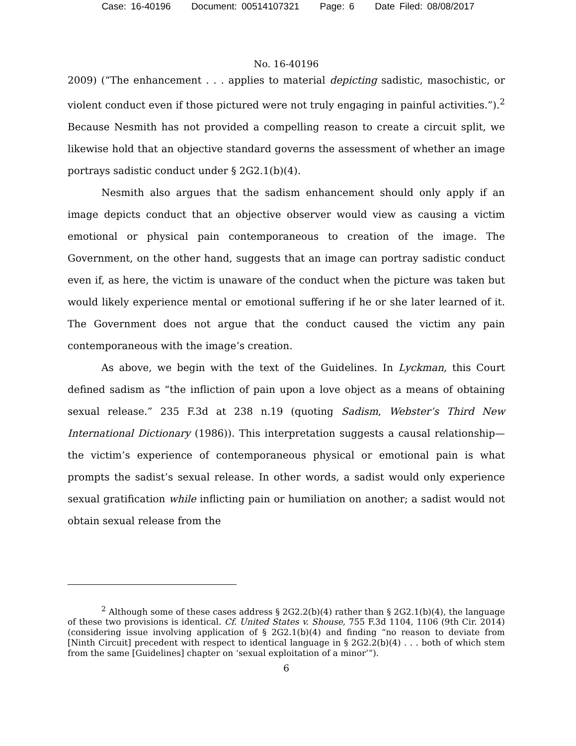Case: 16-40196 Document: 00514107321 Page: 6 Date Filed: 08/08/2017
No. 16-40196
2009) (“The enhancement . . . applies to material depicting sadistic, masochistic, or violent conduct even if those pictured were not truly engaging in painful activities.”).<sup>2</sup> Because Nesmith has not provided a compelling reason to create a circuit split, we likewise hold that an objective standard governs the assessment of whether an image portrays sadistic conduct under § 2G2.1(b)(4).
Nesmith also argues that the sadism enhancement should only apply if an image depicts conduct that an objective observer would view as causing a victim emotional or physical pain contemporaneous to creation of the image. The Government, on the other hand, suggests that an image can portray sadistic conduct even if, as here, the victim is unaware of the conduct when the picture was taken but would likely experience mental or emotional suffering if he or she later learned of it. The Government does not argue that the conduct caused the victim any pain contemporaneous with the image’s creation.
As above, we begin with the text of the Guidelines. In Lyckman, this Court defined sadism as “the infliction of pain upon a love object as a means of obtaining sexual release.” 235 F.3d at 238 n.19 (quoting Sadism, Webster’s Third New International Dictionary (1986)). This interpretation suggests a causal relationship—the victim’s experience of contemporaneous physical or emotional pain is what prompts the sadist’s sexual release. In other words, a sadist would only experience sexual gratification while inflicting pain or humiliation on another; a sadist would not obtain sexual release from the
<sup>2</sup> Although some of these cases address § 2G2.2(b)(4) rather than § 2G2.1(b)(4), the language of these two provisions is identical. Cf. United States v. Shouse, 755 F.3d 1104, 1106 (9th Cir. 2014) (considering issue involving application of § 2G2.1(b)(4) and finding “no reason to deviate from [Ninth Circuit] precedent with respect to identical language in § 2G2.2(b)(4) . . . both of which stem from the same [Guidelines] chapter on ‘sexual exploitation of a minor’”).
6